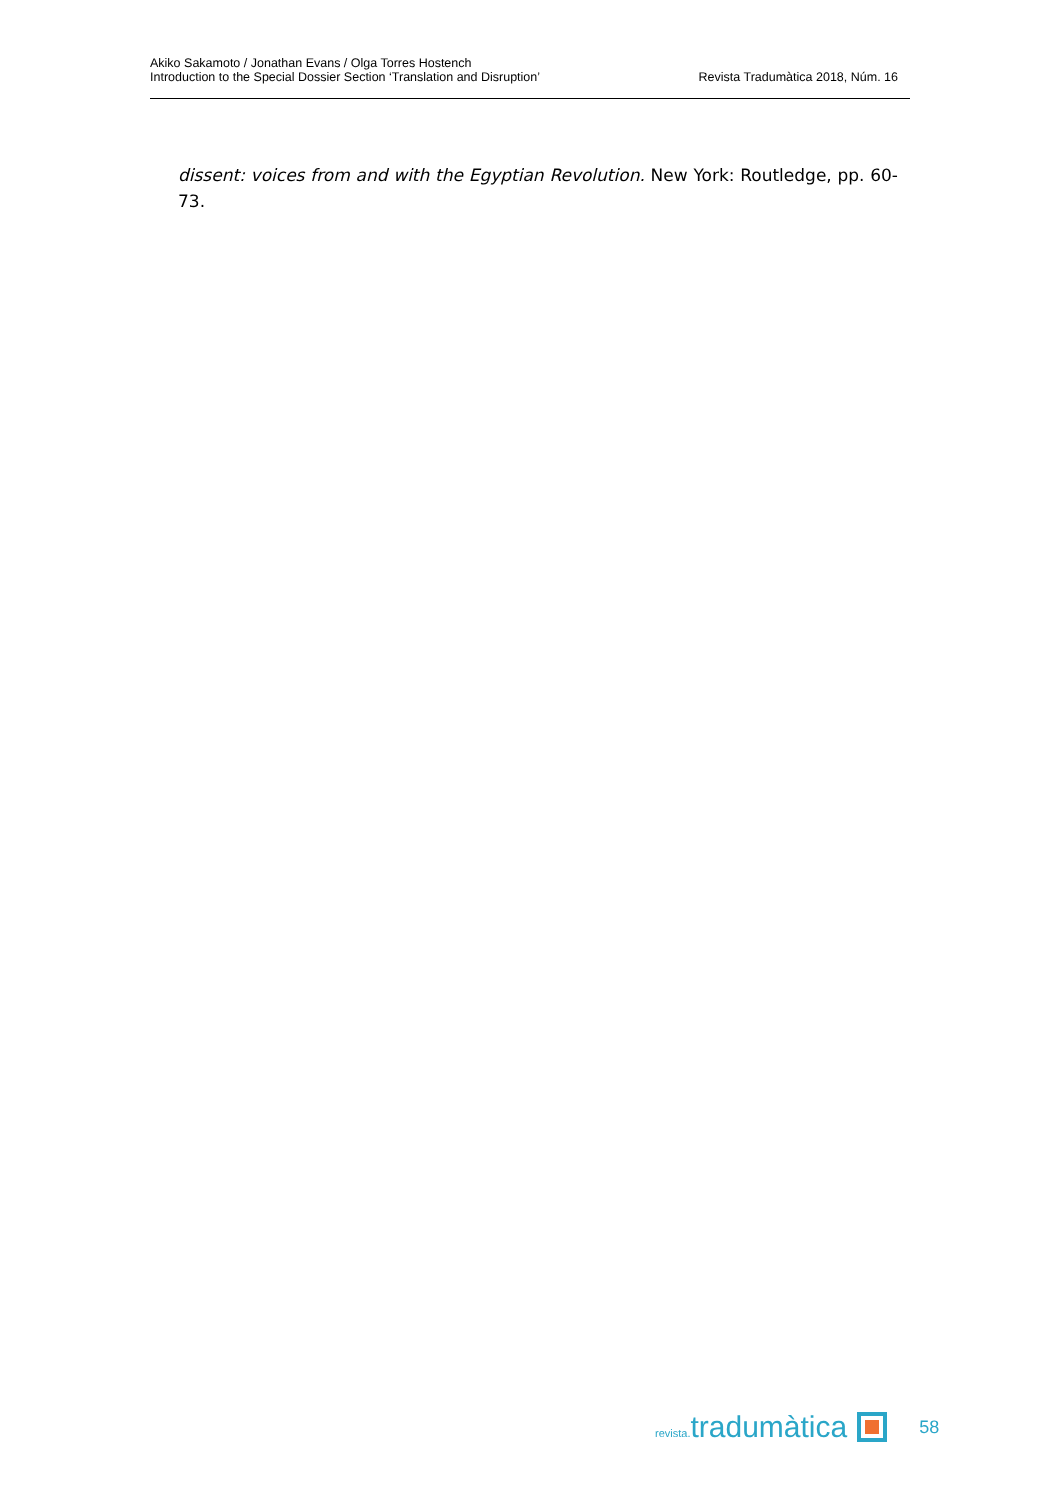Akiko Sakamoto / Jonathan Evans / Olga Torres Hostench
Introduction to the Special Dossier Section ‘Translation and Disruption’
Revista Tradumàtica 2018, Núm. 16
dissent: voices from and with the Egyptian Revolution. New York: Routledge, pp. 60-73.
revista. tradumàtica
58